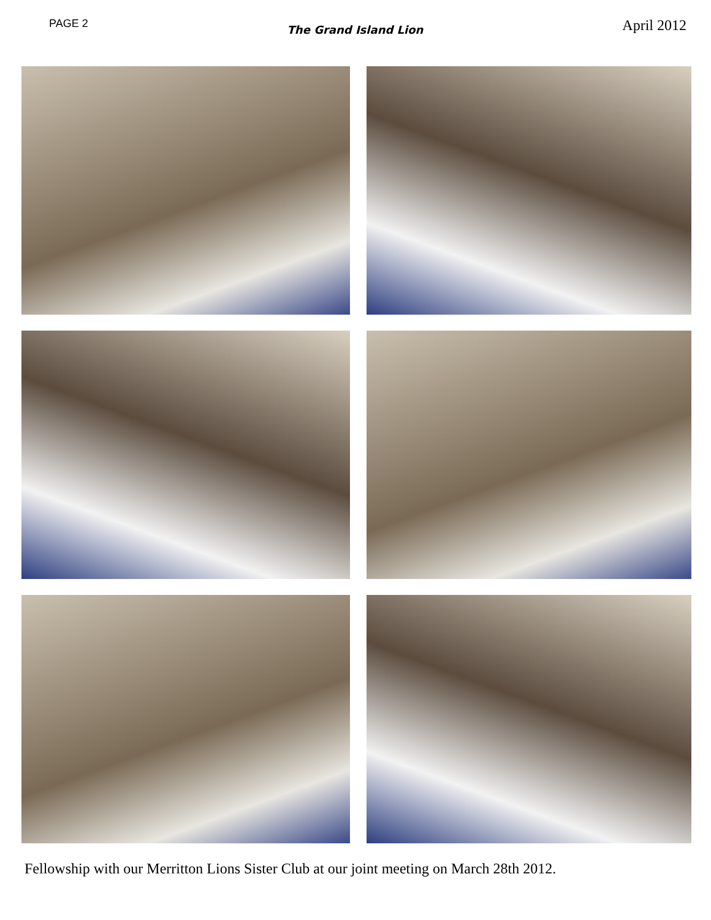PAGE 2
The Grand Island Lion
April 2012
Fellowship with our Merritton Lions Sister Club at our joint meeting on March 28th 2012.